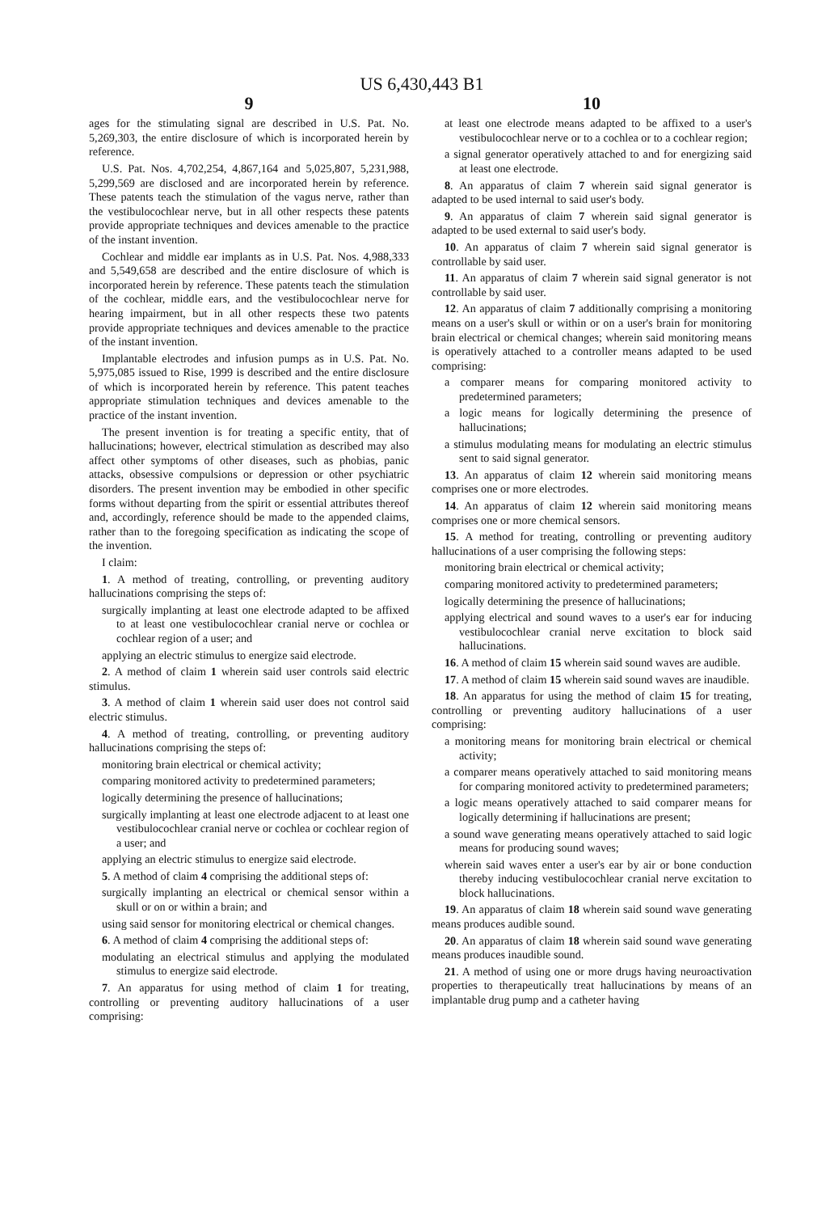US 6,430,443 B1
9
ages for the stimulating signal are described in U.S. Pat. No. 5,269,303, the entire disclosure of which is incorporated herein by reference.
U.S. Pat. Nos. 4,702,254, 4,867,164 and 5,025,807, 5,231,988, 5,299,569 are disclosed and are incorporated herein by reference. These patents teach the stimulation of the vagus nerve, rather than the vestibulocochlear nerve, but in all other respects these patents provide appropriate techniques and devices amenable to the practice of the instant invention.
Cochlear and middle ear implants as in U.S. Pat. Nos. 4,988,333 and 5,549,658 are described and the entire disclosure of which is incorporated herein by reference. These patents teach the stimulation of the cochlear, middle ears, and the vestibulocochlear nerve for hearing impairment, but in all other respects these two patents provide appropriate techniques and devices amenable to the practice of the instant invention.
Implantable electrodes and infusion pumps as in U.S. Pat. No. 5,975,085 issued to Rise, 1999 is described and the entire disclosure of which is incorporated herein by reference. This patent teaches appropriate stimulation techniques and devices amenable to the practice of the instant invention.
The present invention is for treating a specific entity, that of hallucinations; however, electrical stimulation as described may also affect other symptoms of other diseases, such as phobias, panic attacks, obsessive compulsions or depression or other psychiatric disorders. The present invention may be embodied in other specific forms without departing from the spirit or essential attributes thereof and, accordingly, reference should be made to the appended claims, rather than to the foregoing specification as indicating the scope of the invention.
I claim:
1. A method of treating, controlling, or preventing auditory hallucinations comprising the steps of:
surgically implanting at least one electrode adapted to be affixed to at least one vestibulocochlear cranial nerve or cochlea or cochlear region of a user; and
applying an electric stimulus to energize said electrode.
2. A method of claim 1 wherein said user controls said electric stimulus.
3. A method of claim 1 wherein said user does not control said electric stimulus.
4. A method of treating, controlling, or preventing auditory hallucinations comprising the steps of:
monitoring brain electrical or chemical activity;
comparing monitored activity to predetermined parameters;
logically determining the presence of hallucinations;
surgically implanting at least one electrode adjacent to at least one vestibulocochlear cranial nerve or cochlea or cochlear region of a user; and
applying an electric stimulus to energize said electrode.
5. A method of claim 4 comprising the additional steps of:
surgically implanting an electrical or chemical sensor within a skull or on or within a brain; and
using said sensor for monitoring electrical or chemical changes.
6. A method of claim 4 comprising the additional steps of:
modulating an electrical stimulus and applying the modulated stimulus to energize said electrode.
7. An apparatus for using method of claim 1 for treating, controlling or preventing auditory hallucinations of a user comprising:
10
at least one electrode means adapted to be affixed to a user's vestibulocochlear nerve or to a cochlea or to a cochlear region;
a signal generator operatively attached to and for energizing said at least one electrode.
8. An apparatus of claim 7 wherein said signal generator is adapted to be used internal to said user's body.
9. An apparatus of claim 7 wherein said signal generator is adapted to be used external to said user's body.
10. An apparatus of claim 7 wherein said signal generator is controllable by said user.
11. An apparatus of claim 7 wherein said signal generator is not controllable by said user.
12. An apparatus of claim 7 additionally comprising a monitoring means on a user's skull or within or on a user's brain for monitoring brain electrical or chemical changes; wherein said monitoring means is operatively attached to a controller means adapted to be used comprising:
a comparer means for comparing monitored activity to predetermined parameters;
a logic means for logically determining the presence of hallucinations;
a stimulus modulating means for modulating an electric stimulus sent to said signal generator.
13. An apparatus of claim 12 wherein said monitoring means comprises one or more electrodes.
14. An apparatus of claim 12 wherein said monitoring means comprises one or more chemical sensors.
15. A method for treating, controlling or preventing auditory hallucinations of a user comprising the following steps:
monitoring brain electrical or chemical activity;
comparing monitored activity to predetermined parameters;
logically determining the presence of hallucinations;
applying electrical and sound waves to a user's ear for inducing vestibulocochlear cranial nerve excitation to block said hallucinations.
16. A method of claim 15 wherein said sound waves are audible.
17. A method of claim 15 wherein said sound waves are inaudible.
18. An apparatus for using the method of claim 15 for treating, controlling or preventing auditory hallucinations of a user comprising:
a monitoring means for monitoring brain electrical or chemical activity;
a comparer means operatively attached to said monitoring means for comparing monitored activity to predetermined parameters;
a logic means operatively attached to said comparer means for logically determining if hallucinations are present;
a sound wave generating means operatively attached to said logic means for producing sound waves;
wherein said waves enter a user's ear by air or bone conduction thereby inducing vestibulocochlear cranial nerve excitation to block hallucinations.
19. An apparatus of claim 18 wherein said sound wave generating means produces audible sound.
20. An apparatus of claim 18 wherein said sound wave generating means produces inaudible sound.
21. A method of using one or more drugs having neuroactivation properties to therapeutically treat hallucinations by means of an implantable drug pump and a catheter having